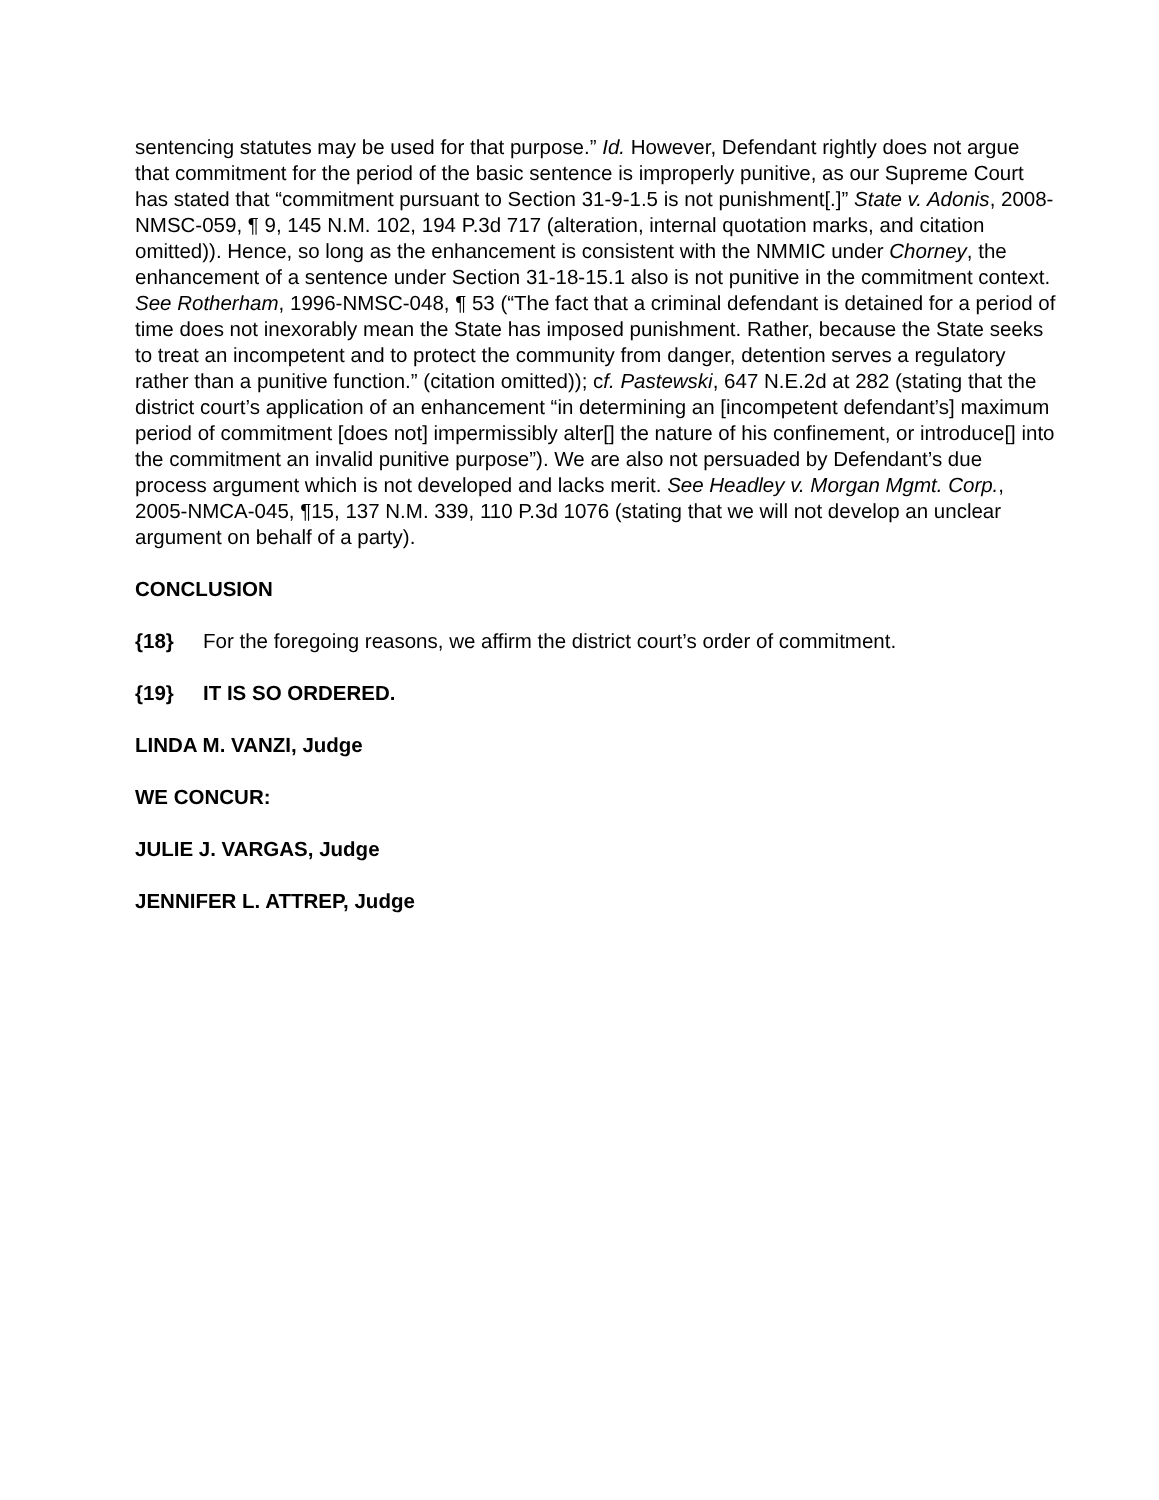sentencing statutes may be used for that purpose.” Id. However, Defendant rightly does not argue that commitment for the period of the basic sentence is improperly punitive, as our Supreme Court has stated that “commitment pursuant to Section 31-9-1.5 is not punishment[.]” State v. Adonis, 2008-NMSC-059, ¶ 9, 145 N.M. 102, 194 P.3d 717 (alteration, internal quotation marks, and citation omitted)). Hence, so long as the enhancement is consistent with the NMMIC under Chorney, the enhancement of a sentence under Section 31-18-15.1 also is not punitive in the commitment context. See Rotherham, 1996-NMSC-048, ¶ 53 (“The fact that a criminal defendant is detained for a period of time does not inexorably mean the State has imposed punishment. Rather, because the State seeks to treat an incompetent and to protect the community from danger, detention serves a regulatory rather than a punitive function.” (citation omitted)); cf. Pastewski, 647 N.E.2d at 282 (stating that the district court’s application of an enhancement “in determining an [incompetent defendant’s] maximum period of commitment [does not] impermissibly alter[] the nature of his confinement, or introduce[] into the commitment an invalid punitive purpose”). We are also not persuaded by Defendant’s due process argument which is not developed and lacks merit. See Headley v. Morgan Mgmt. Corp., 2005-NMCA-045, ¶15, 137 N.M. 339, 110 P.3d 1076 (stating that we will not develop an unclear argument on behalf of a party).
CONCLUSION
{18} For the foregoing reasons, we affirm the district court’s order of commitment.
{19} IT IS SO ORDERED.
LINDA M. VANZI, Judge
WE CONCUR:
JULIE J. VARGAS, Judge
JENNIFER L. ATTREP, Judge